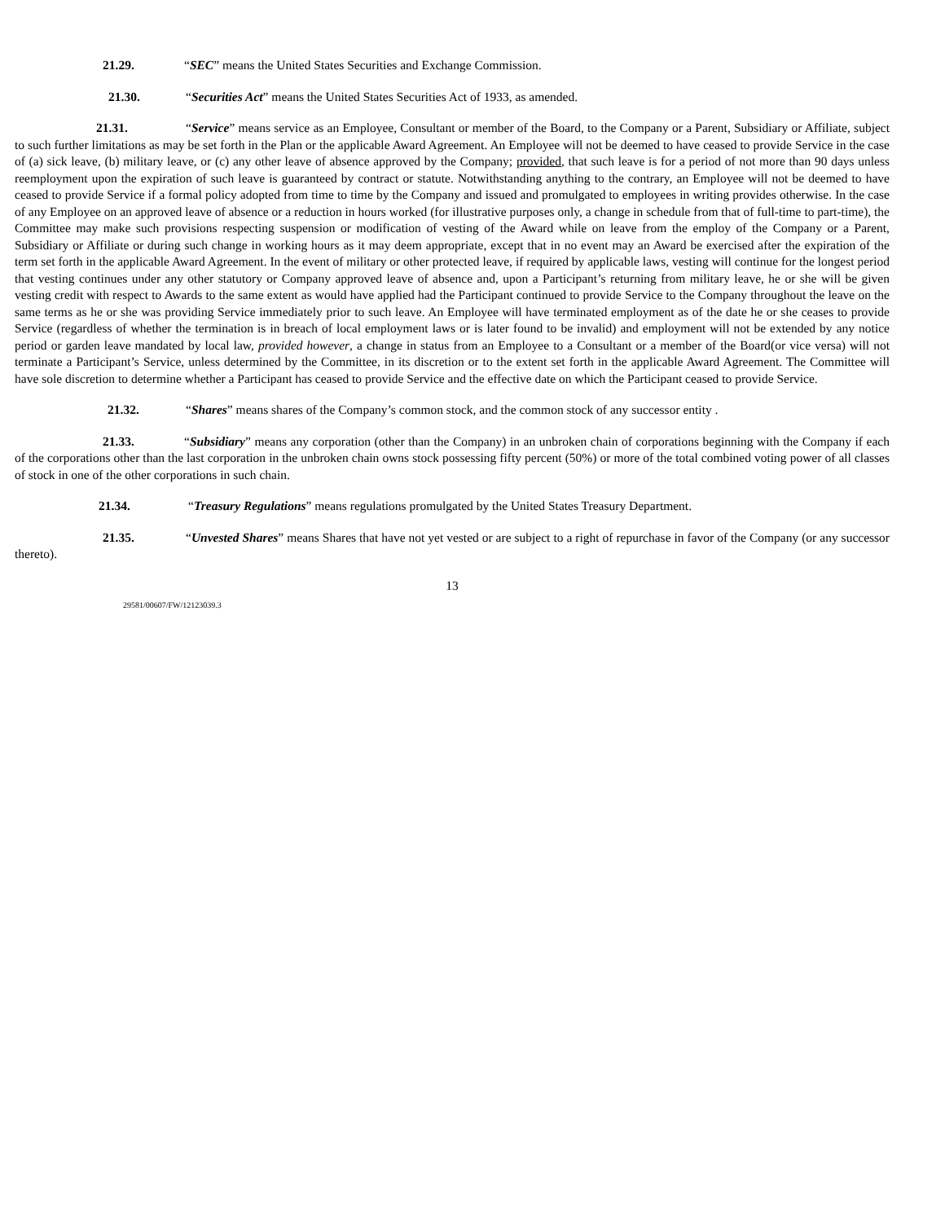21.29. “SEC” means the United States Securities and Exchange Commission.
21.30. “Securities Act” means the United States Securities Act of 1933, as amended.
21.31. “Service” means service as an Employee, Consultant or member of the Board, to the Company or a Parent, Subsidiary or Affiliate, subject to such further limitations as may be set forth in the Plan or the applicable Award Agreement. An Employee will not be deemed to have ceased to provide Service in the case of (a) sick leave, (b) military leave, or (c) any other leave of absence approved by the Company; provided, that such leave is for a period of not more than 90 days unless reemployment upon the expiration of such leave is guaranteed by contract or statute. Notwithstanding anything to the contrary, an Employee will not be deemed to have ceased to provide Service if a formal policy adopted from time to time by the Company and issued and promulgated to employees in writing provides otherwise. In the case of any Employee on an approved leave of absence or a reduction in hours worked (for illustrative purposes only, a change in schedule from that of full-time to part-time), the Committee may make such provisions respecting suspension or modification of vesting of the Award while on leave from the employ of the Company or a Parent, Subsidiary or Affiliate or during such change in working hours as it may deem appropriate, except that in no event may an Award be exercised after the expiration of the term set forth in the applicable Award Agreement. In the event of military or other protected leave, if required by applicable laws, vesting will continue for the longest period that vesting continues under any other statutory or Company approved leave of absence and, upon a Participant’s returning from military leave, he or she will be given vesting credit with respect to Awards to the same extent as would have applied had the Participant continued to provide Service to the Company throughout the leave on the same terms as he or she was providing Service immediately prior to such leave. An Employee will have terminated employment as of the date he or she ceases to provide Service (regardless of whether the termination is in breach of local employment laws or is later found to be invalid) and employment will not be extended by any notice period or garden leave mandated by local law, provided however, a change in status from an Employee to a Consultant or a member of the Board(or vice versa) will not terminate a Participant’s Service, unless determined by the Committee, in its discretion or to the extent set forth in the applicable Award Agreement. The Committee will have sole discretion to determine whether a Participant has ceased to provide Service and the effective date on which the Participant ceased to provide Service.
21.32. “Shares” means shares of the Company’s common stock, and the common stock of any successor entity .
21.33. “Subsidiary” means any corporation (other than the Company) in an unbroken chain of corporations beginning with the Company if each of the corporations other than the last corporation in the unbroken chain owns stock possessing fifty percent (50%) or more of the total combined voting power of all classes of stock in one of the other corporations in such chain.
21.34. “Treasury Regulations” means regulations promulgated by the United States Treasury Department.
21.35. “Unvested Shares” means Shares that have not yet vested or are subject to a right of repurchase in favor of the Company (or any successor thereto).
13
29581/00607/FW/12123039.3